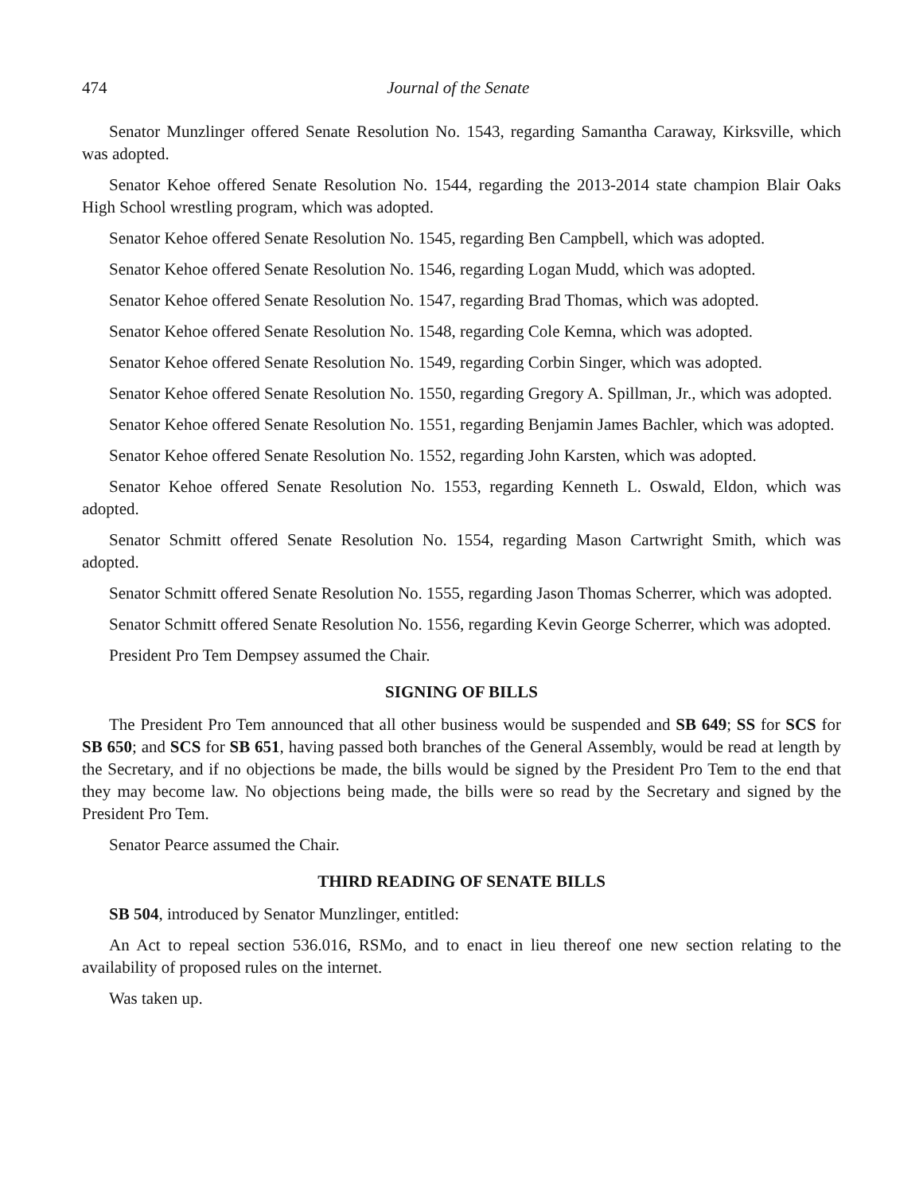474 Journal of the Senate
Senator Munzlinger offered Senate Resolution No. 1543, regarding Samantha Caraway, Kirksville, which was adopted.
Senator Kehoe offered Senate Resolution No. 1544, regarding the 2013-2014 state champion Blair Oaks High School wrestling program, which was adopted.
Senator Kehoe offered Senate Resolution No. 1545, regarding Ben Campbell, which was adopted.
Senator Kehoe offered Senate Resolution No. 1546, regarding Logan Mudd, which was adopted.
Senator Kehoe offered Senate Resolution No. 1547, regarding Brad Thomas, which was adopted.
Senator Kehoe offered Senate Resolution No. 1548, regarding Cole Kemna, which was adopted.
Senator Kehoe offered Senate Resolution No. 1549, regarding Corbin Singer, which was adopted.
Senator Kehoe offered Senate Resolution No. 1550, regarding Gregory A. Spillman, Jr., which was adopted.
Senator Kehoe offered Senate Resolution No. 1551, regarding Benjamin James Bachler, which was adopted.
Senator Kehoe offered Senate Resolution No. 1552, regarding John Karsten, which was adopted.
Senator Kehoe offered Senate Resolution No. 1553, regarding Kenneth L. Oswald, Eldon, which was adopted.
Senator Schmitt offered Senate Resolution No. 1554, regarding Mason Cartwright Smith, which was adopted.
Senator Schmitt offered Senate Resolution No. 1555, regarding Jason Thomas Scherrer, which was adopted.
Senator Schmitt offered Senate Resolution No. 1556, regarding Kevin George Scherrer, which was adopted.
President Pro Tem Dempsey assumed the Chair.
SIGNING OF BILLS
The President Pro Tem announced that all other business would be suspended and SB 649; SS for SCS for SB 650; and SCS for SB 651, having passed both branches of the General Assembly, would be read at length by the Secretary, and if no objections be made, the bills would be signed by the President Pro Tem to the end that they may become law. No objections being made, the bills were so read by the Secretary and signed by the President Pro Tem.
Senator Pearce assumed the Chair.
THIRD READING OF SENATE BILLS
SB 504, introduced by Senator Munzlinger, entitled:
An Act to repeal section 536.016, RSMo, and to enact in lieu thereof one new section relating to the availability of proposed rules on the internet.
Was taken up.